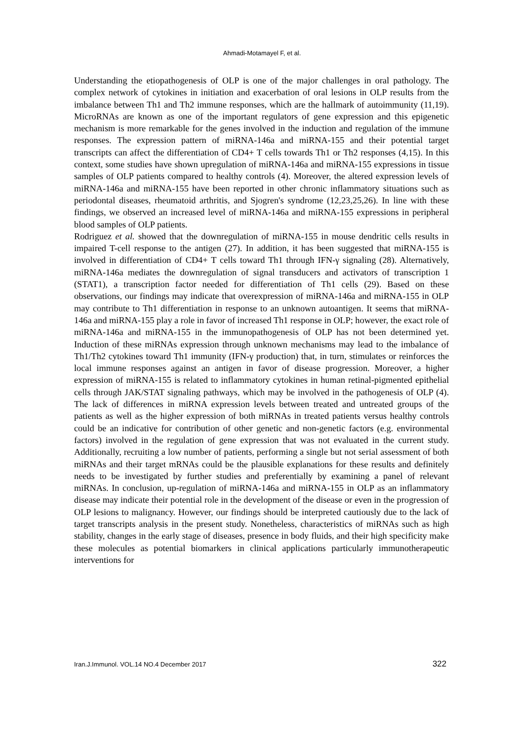Ahmadi-Motamayel F, et al.
Understanding the etiopathogenesis of OLP is one of the major challenges in oral pathology. The complex network of cytokines in initiation and exacerbation of oral lesions in OLP results from the imbalance between Th1 and Th2 immune responses, which are the hallmark of autoimmunity (11,19). MicroRNAs are known as one of the important regulators of gene expression and this epigenetic mechanism is more remarkable for the genes involved in the induction and regulation of the immune responses. The expression pattern of miRNA-146a and miRNA-155 and their potential target transcripts can affect the differentiation of CD4+ T cells towards Th1 or Th2 responses (4,15). In this context, some studies have shown upregulation of miRNA-146a and miRNA-155 expressions in tissue samples of OLP patients compared to healthy controls (4). Moreover, the altered expression levels of miRNA-146a and miRNA-155 have been reported in other chronic inflammatory situations such as periodontal diseases, rheumatoid arthritis, and Sjogren's syndrome (12,23,25,26). In line with these findings, we observed an increased level of miRNA-146a and miRNA-155 expressions in peripheral blood samples of OLP patients.
Rodriguez et al. showed that the downregulation of miRNA-155 in mouse dendritic cells results in impaired T-cell response to the antigen (27). In addition, it has been suggested that miRNA-155 is involved in differentiation of CD4+ T cells toward Th1 through IFN-γ signaling (28). Alternatively, miRNA-146a mediates the downregulation of signal transducers and activators of transcription 1 (STAT1), a transcription factor needed for differentiation of Th1 cells (29). Based on these observations, our findings may indicate that overexpression of miRNA-146a and miRNA-155 in OLP may contribute to Th1 differentiation in response to an unknown autoantigen. It seems that miRNA-146a and miRNA-155 play a role in favor of increased Th1 response in OLP; however, the exact role of miRNA-146a and miRNA-155 in the immunopathogenesis of OLP has not been determined yet. Induction of these miRNAs expression through unknown mechanisms may lead to the imbalance of Th1/Th2 cytokines toward Th1 immunity (IFN-γ production) that, in turn, stimulates or reinforces the local immune responses against an antigen in favor of disease progression. Moreover, a higher expression of miRNA-155 is related to inflammatory cytokines in human retinal-pigmented epithelial cells through JAK/STAT signaling pathways, which may be involved in the pathogenesis of OLP (4). The lack of differences in miRNA expression levels between treated and untreated groups of the patients as well as the higher expression of both miRNAs in treated patients versus healthy controls could be an indicative for contribution of other genetic and non-genetic factors (e.g. environmental factors) involved in the regulation of gene expression that was not evaluated in the current study. Additionally, recruiting a low number of patients, performing a single but not serial assessment of both miRNAs and their target mRNAs could be the plausible explanations for these results and definitely needs to be investigated by further studies and preferentially by examining a panel of relevant miRNAs. In conclusion, up-regulation of miRNA-146a and miRNA-155 in OLP as an inflammatory disease may indicate their potential role in the development of the disease or even in the progression of OLP lesions to malignancy. However, our findings should be interpreted cautiously due to the lack of target transcripts analysis in the present study. Nonetheless, characteristics of miRNAs such as high stability, changes in the early stage of diseases, presence in body fluids, and their high specificity make these molecules as potential biomarkers in clinical applications particularly immunotherapeutic interventions for
Iran.J.Immunol. VOL.14 NO.4 December 2017 322